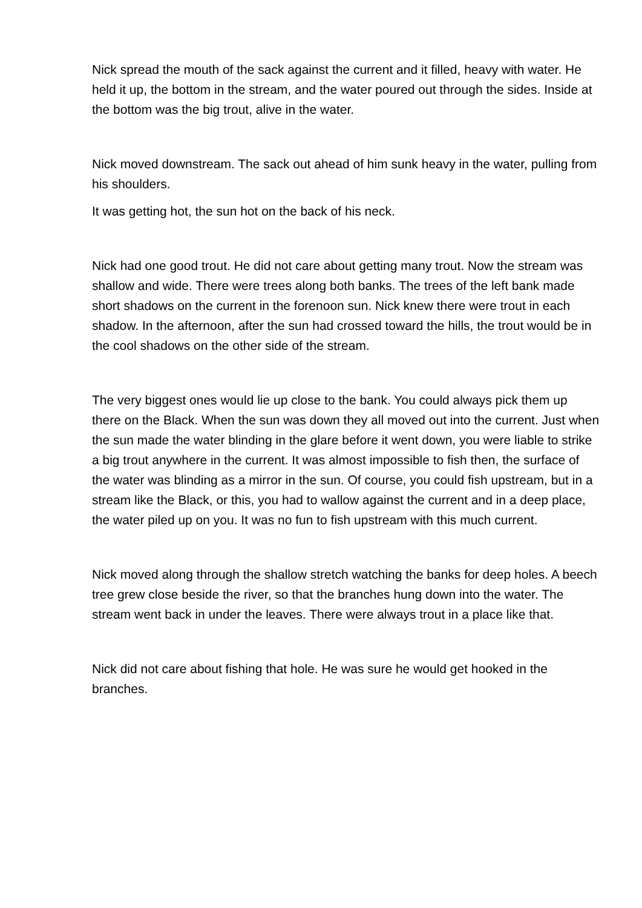Nick spread the mouth of the sack against the current and it filled, heavy with water. He held it up, the bottom in the stream, and the water poured out through the sides. Inside at the bottom was the big trout, alive in the water.
Nick moved downstream. The sack out ahead of him sunk heavy in the water, pulling from his shoulders.
It was getting hot, the sun hot on the back of his neck.
Nick had one good trout. He did not care about getting many trout. Now the stream was shallow and wide. There were trees along both banks. The trees of the left bank made short shadows on the current in the forenoon sun. Nick knew there were trout in each shadow. In the afternoon, after the sun had crossed toward the hills, the trout would be in the cool shadows on the other side of the stream.
The very biggest ones would lie up close to the bank. You could always pick them up there on the Black. When the sun was down they all moved out into the current. Just when the sun made the water blinding in the glare before it went down, you were liable to strike a big trout anywhere in the current. It was almost impossible to fish then, the surface of the water was blinding as a mirror in the sun. Of course, you could fish upstream, but in a stream like the Black, or this, you had to wallow against the current and in a deep place, the water piled up on you. It was no fun to fish upstream with this much current.
Nick moved along through the shallow stretch watching the banks for deep holes. A beech tree grew close beside the river, so that the branches hung down into the water. The stream went back in under the leaves. There were always trout in a place like that.
Nick did not care about fishing that hole. He was sure he would get hooked in the branches.